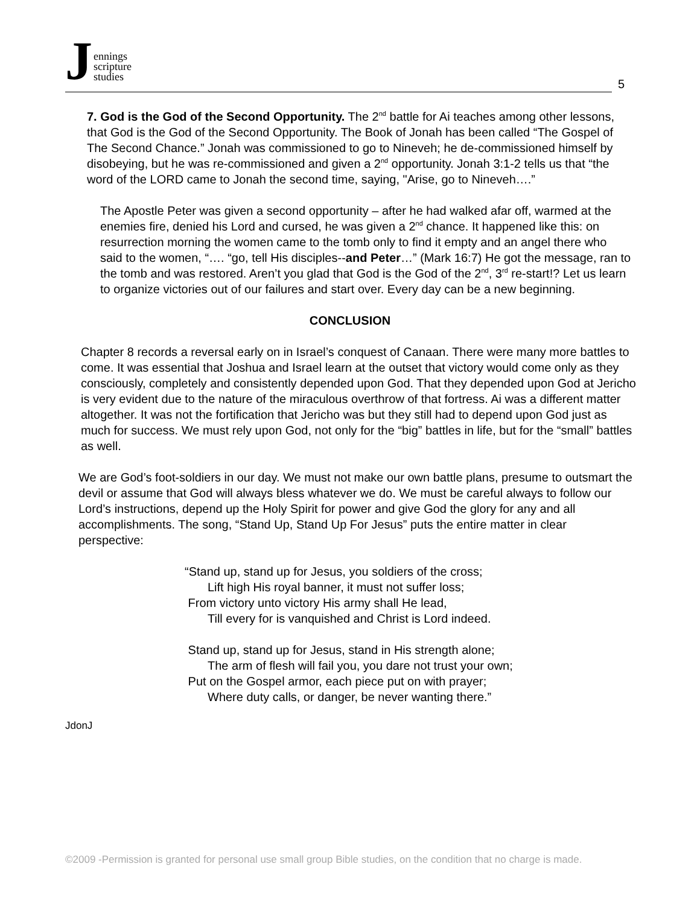Jennings
scripture
studies
5
7. God is the God of the Second Opportunity. The 2<sup>nd</sup> battle for Ai teaches among other lessons, that God is the God of the Second Opportunity. The Book of Jonah has been called “The Gospel of The Second Chance.” Jonah was commissioned to go to Nineveh; he de-commissioned himself by disobeying, but he was re-commissioned and given a 2<sup>nd</sup> opportunity. Jonah 3:1-2 tells us that “the word of the LORD came to Jonah the second time, saying, "Arise, go to Nineveh….”
The Apostle Peter was given a second opportunity – after he had walked afar off, warmed at the enemies fire, denied his Lord and cursed, he was given a 2<sup>nd</sup> chance. It happened like this: on resurrection morning the women came to the tomb only to find it empty and an angel there who said to the women, “…. “go, tell His disciples--and Peter…” (Mark 16:7) He got the message, ran to the tomb and was restored. Aren’t you glad that God is the God of the 2<sup>nd</sup>, 3<sup>rd</sup> re-start!? Let us learn to organize victories out of our failures and start over. Every day can be a new beginning.
CONCLUSION
Chapter 8 records a reversal early on in Israel’s conquest of Canaan. There were many more battles to come. It was essential that Joshua and Israel learn at the outset that victory would come only as they consciously, completely and consistently depended upon God. That they depended upon God at Jericho is very evident due to the nature of the miraculous overthrow of that fortress. Ai was a different matter altogether. It was not the fortification that Jericho was but they still had to depend upon God just as much for success. We must rely upon God, not only for the “big” battles in life, but for the “small” battles as well.
We are God’s foot-soldiers in our day. We must not make our own battle plans, presume to outsmart the devil or assume that God will always bless whatever we do. We must be careful always to follow our Lord’s instructions, depend up the Holy Spirit for power and give God the glory for any and all accomplishments. The song, “Stand Up, Stand Up For Jesus” puts the entire matter in clear perspective:
“Stand up, stand up for Jesus, you soldiers of the cross;
Lift high His royal banner, it must not suffer loss;
From victory unto victory His army shall He lead,
Till every for is vanquished and Christ is Lord indeed.
Stand up, stand up for Jesus, stand in His strength alone;
The arm of flesh will fail you, you dare not trust your own;
Put on the Gospel armor, each piece put on with prayer;
Where duty calls, or danger, be never wanting there.”
JdonJ
©2009 -Permission is granted for personal use small group Bible studies, on the condition that no charge is made.